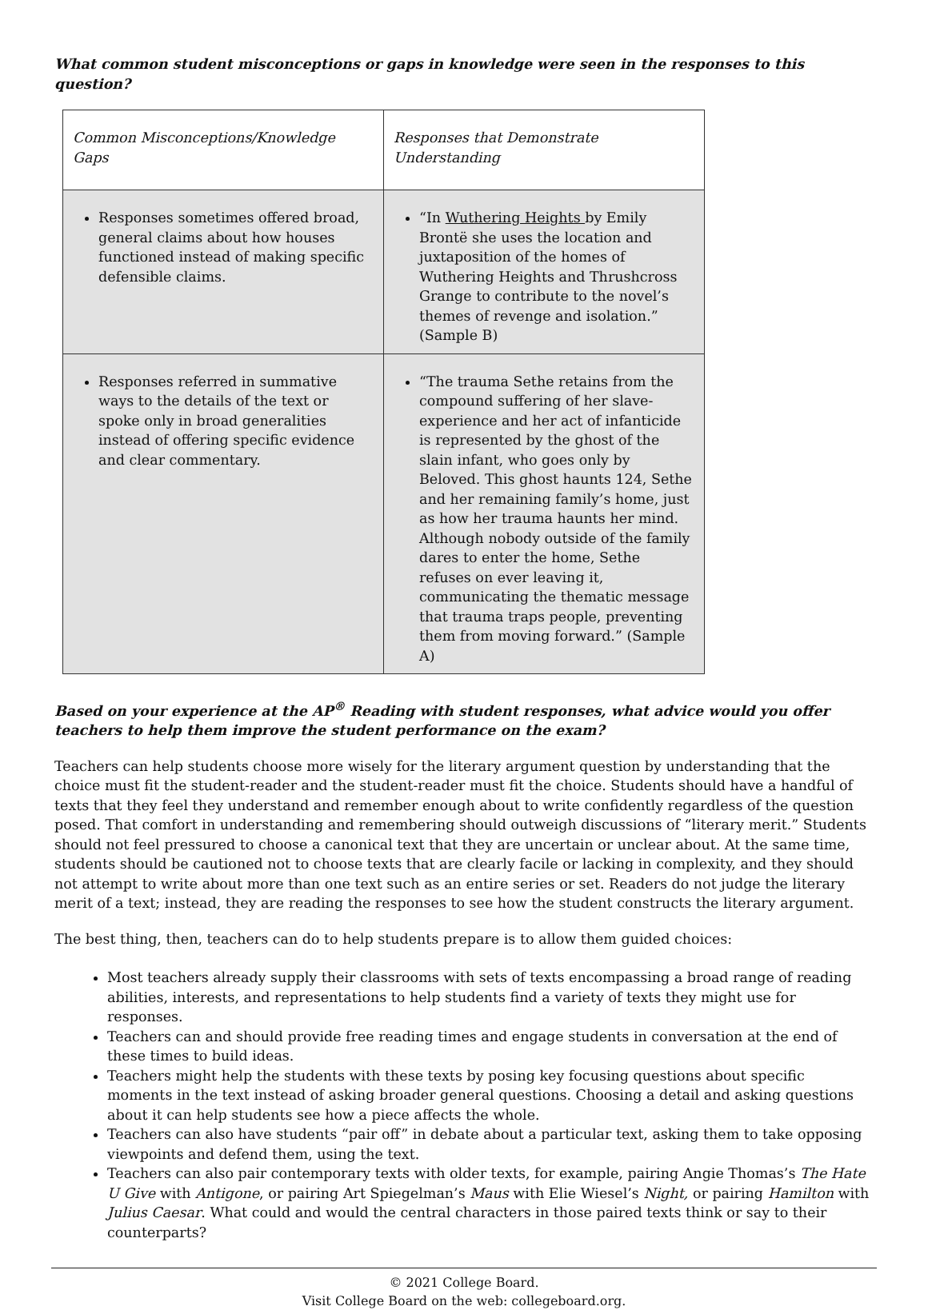What common student misconceptions or gaps in knowledge were seen in the responses to this question?
| Common Misconceptions/Knowledge Gaps | Responses that Demonstrate Understanding |
| --- | --- |
| Responses sometimes offered broad, general claims about how houses functioned instead of making specific defensible claims. | “In Wuthering Heights by Emily Brontë she uses the location and juxtaposition of the homes of Wuthering Heights and Thrushcross Grange to contribute to the novel’s themes of revenge and isolation.” (Sample B) |
| Responses referred in summative ways to the details of the text or spoke only in broad generalities instead of offering specific evidence and clear commentary. | “The trauma Sethe retains from the compound suffering of her slave-experience and her act of infanticide is represented by the ghost of the slain infant, who goes only by Beloved. This ghost haunts 124, Sethe and her remaining family’s home, just as how her trauma haunts her mind. Although nobody outside of the family dares to enter the home, Sethe refuses on ever leaving it, communicating the thematic message that trauma traps people, preventing them from moving forward.” (Sample A) |
Based on your experience at the AP<sup>®</sup> Reading with student responses, what advice would you offer teachers to help them improve the student performance on the exam?
Teachers can help students choose more wisely for the literary argument question by understanding that the choice must fit the student-reader and the student-reader must fit the choice. Students should have a handful of texts that they feel they understand and remember enough about to write confidently regardless of the question posed. That comfort in understanding and remembering should outweigh discussions of “literary merit.” Students should not feel pressured to choose a canonical text that they are uncertain or unclear about. At the same time, students should be cautioned not to choose texts that are clearly facile or lacking in complexity, and they should not attempt to write about more than one text such as an entire series or set. Readers do not judge the literary merit of a text; instead, they are reading the responses to see how the student constructs the literary argument.
The best thing, then, teachers can do to help students prepare is to allow them guided choices:
Most teachers already supply their classrooms with sets of texts encompassing a broad range of reading abilities, interests, and representations to help students find a variety of texts they might use for responses.
Teachers can and should provide free reading times and engage students in conversation at the end of these times to build ideas.
Teachers might help the students with these texts by posing key focusing questions about specific moments in the text instead of asking broader general questions. Choosing a detail and asking questions about it can help students see how a piece affects the whole.
Teachers can also have students “pair off” in debate about a particular text, asking them to take opposing viewpoints and defend them, using the text.
Teachers can also pair contemporary texts with older texts, for example, pairing Angie Thomas’s The Hate U Give with Antigone, or pairing Art Spiegelman’s Maus with Elie Wiesel’s Night, or pairing Hamilton with Julius Caesar. What could and would the central characters in those paired texts think or say to their counterparts?
© 2021 College Board.
Visit College Board on the web: collegeboard.org.